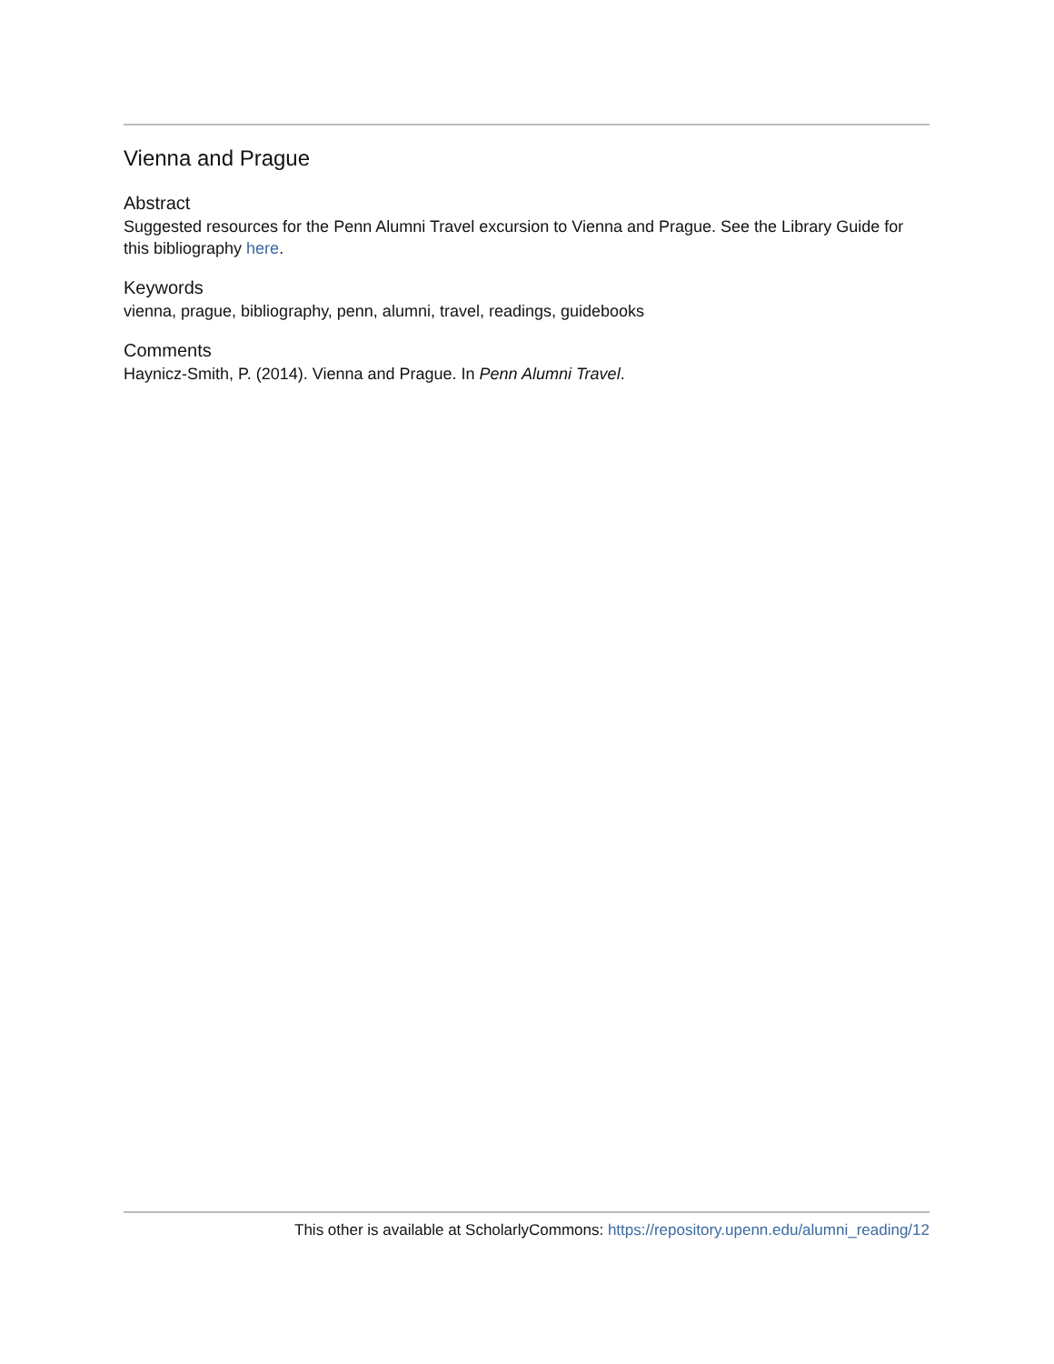Vienna and Prague
Abstract
Suggested resources for the Penn Alumni Travel excursion to Vienna and Prague. See the Library Guide for this bibliography here.
Keywords
vienna, prague, bibliography, penn, alumni, travel, readings, guidebooks
Comments
Haynicz-Smith, P. (2014). Vienna and Prague. In Penn Alumni Travel.
This other is available at ScholarlyCommons: https://repository.upenn.edu/alumni_reading/12